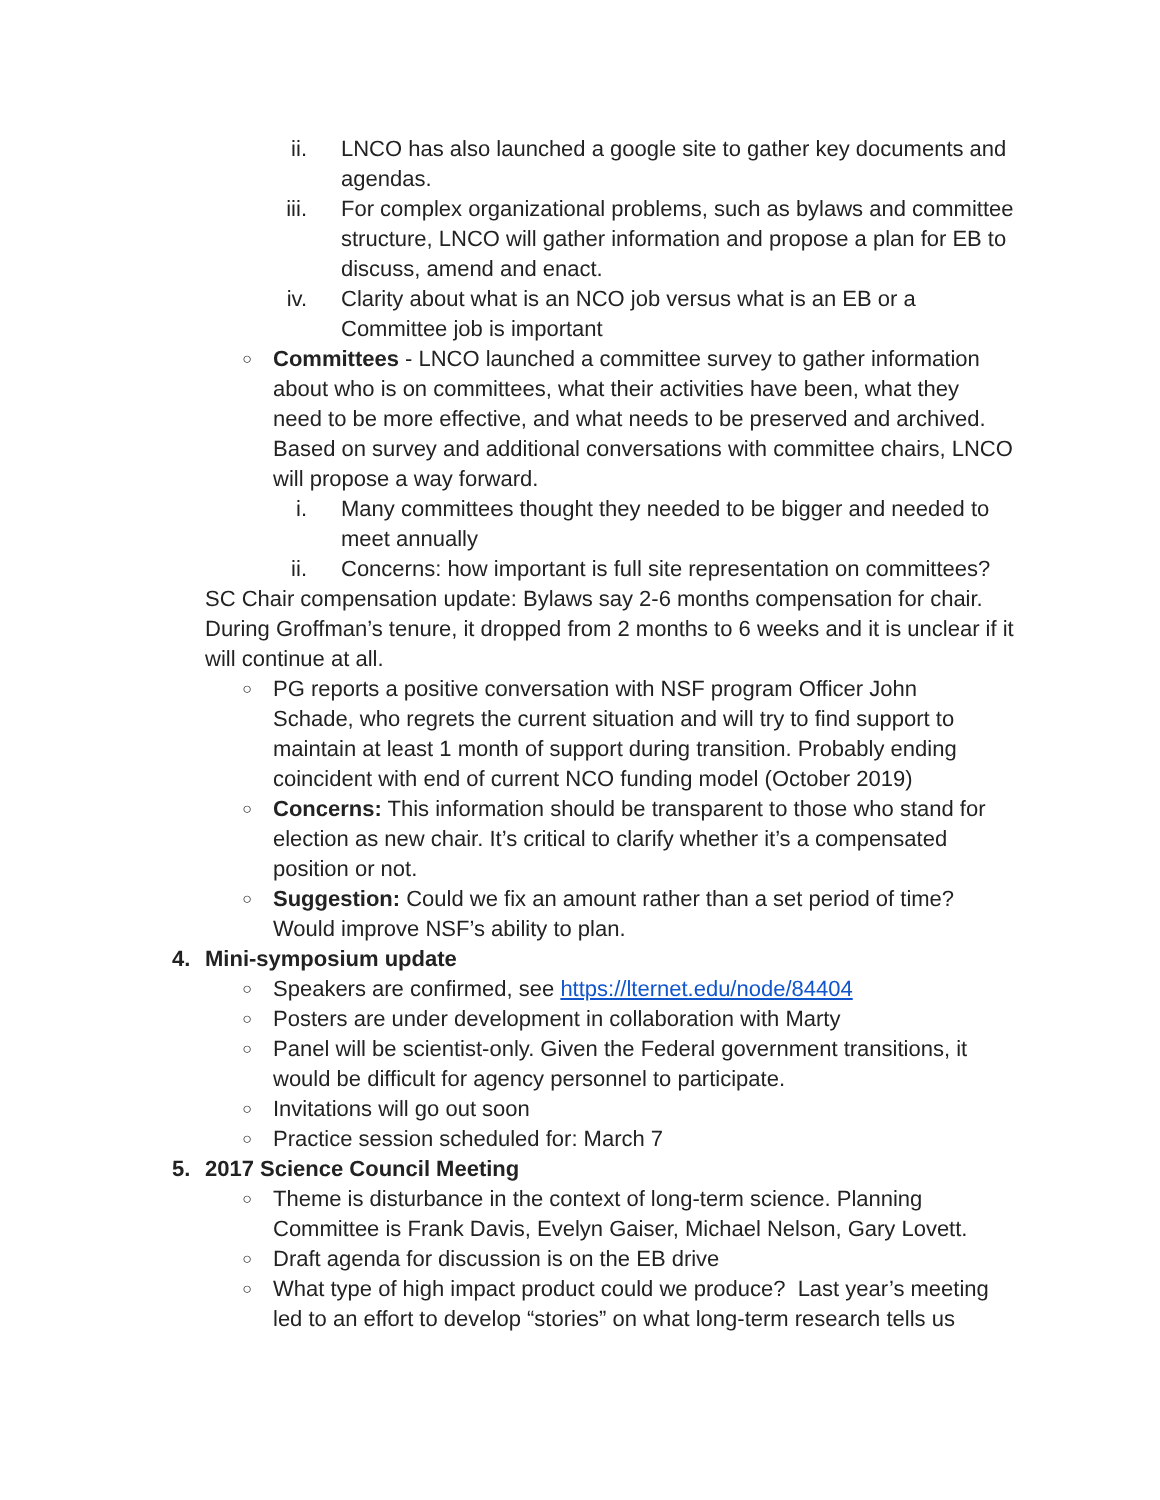ii. LNCO has also launched a google site to gather key documents and agendas.
iii. For complex organizational problems, such as bylaws and committee structure, LNCO will gather information and propose a plan for EB to discuss, amend and enact.
iv. Clarity about what is an NCO job versus what is an EB or a Committee job is important
○
Committees - LNCO launched a committee survey to gather information about who is on committees, what their activities have been, what they need to be more effective, and what needs to be preserved and archived. Based on survey and additional conversations with committee chairs, LNCO will propose a way forward.
i. Many committees thought they needed to be bigger and needed to meet annually
ii. Concerns: how important is full site representation on committees?
SC Chair compensation update: Bylaws say 2-6 months compensation for chair. During Groffman’s tenure, it dropped from 2 months to 6 weeks and it is unclear if it will continue at all.
○
PG reports a positive conversation with NSF program Officer John Schade, who regrets the current situation and will try to find support to maintain at least 1 month of support during transition. Probably ending coincident with end of current NCO funding model (October 2019)
○
Concerns: This information should be transparent to those who stand for election as new chair. It’s critical to clarify whether it’s a compensated position or not.
○
Suggestion: Could we fix an amount rather than a set period of time? Would improve NSF’s ability to plan.
4. Mini-symposium update
○
Speakers are confirmed, see https://lternet.edu/node/84404
○
Posters are under development in collaboration with Marty
○
Panel will be scientist-only. Given the Federal government transitions, it would be difficult for agency personnel to participate.
○
Invitations will go out soon
○
Practice session scheduled for: March 7
5. 2017 Science Council Meeting
○
Theme is disturbance in the context of long-term science. Planning Committee is Frank Davis, Evelyn Gaiser, Michael Nelson, Gary Lovett.
○
Draft agenda for discussion is on the EB drive
○
What type of high impact product could we produce? Last year’s meeting led to an effort to develop “stories” on what long-term research tells us